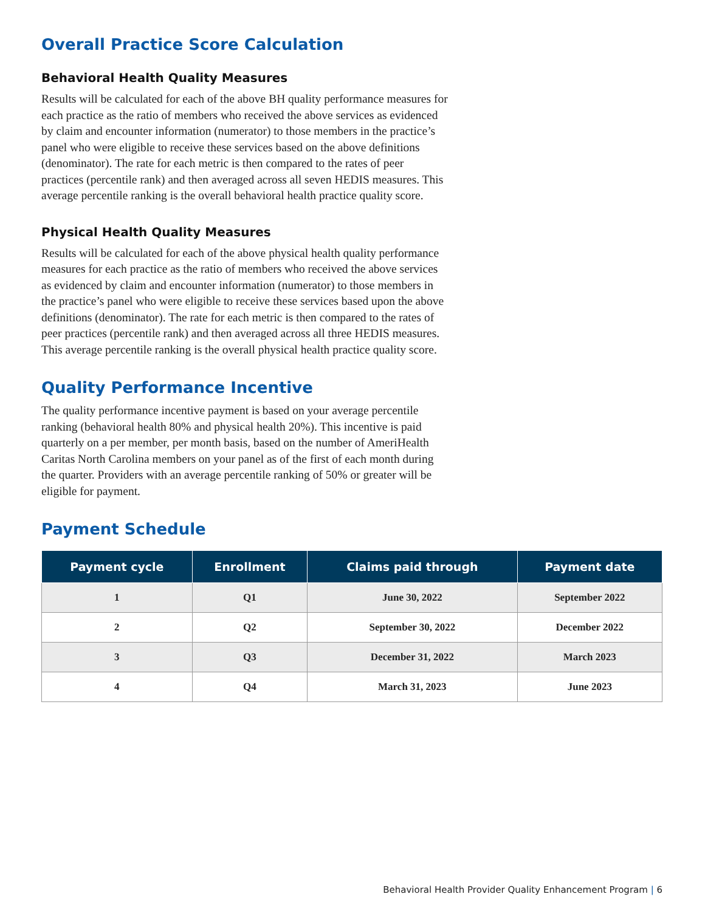Overall Practice Score Calculation
Behavioral Health Quality Measures
Results will be calculated for each of the above BH quality performance measures for each practice as the ratio of members who received the above services as evidenced by claim and encounter information (numerator) to those members in the practice’s panel who were eligible to receive these services based on the above definitions (denominator). The rate for each metric is then compared to the rates of peer practices (percentile rank) and then averaged across all seven HEDIS measures. This average percentile ranking is the overall behavioral health practice quality score.
Physical Health Quality Measures
Results will be calculated for each of the above physical health quality performance measures for each practice as the ratio of members who received the above services as evidenced by claim and encounter information (numerator) to those members in the practice’s panel who were eligible to receive these services based upon the above definitions (denominator). The rate for each metric is then compared to the rates of peer practices (percentile rank) and then averaged across all three HEDIS measures. This average percentile ranking is the overall physical health practice quality score.
Quality Performance Incentive
The quality performance incentive payment is based on your average percentile ranking (behavioral health 80% and physical health 20%). This incentive is paid quarterly on a per member, per month basis, based on the number of AmeriHealth Caritas North Carolina members on your panel as of the first of each month during the quarter. Providers with an average percentile ranking of 50% or greater will be eligible for payment.
Payment Schedule
| Payment cycle | Enrollment | Claims paid through | Payment date |
| --- | --- | --- | --- |
| 1 | Q1 | June 30, 2022 | September 2022 |
| 2 | Q2 | September 30, 2022 | December 2022 |
| 3 | Q3 | December 31, 2022 | March 2023 |
| 4 | Q4 | March 31, 2023 | June 2023 |
Behavioral Health Provider Quality Enhancement Program | 6